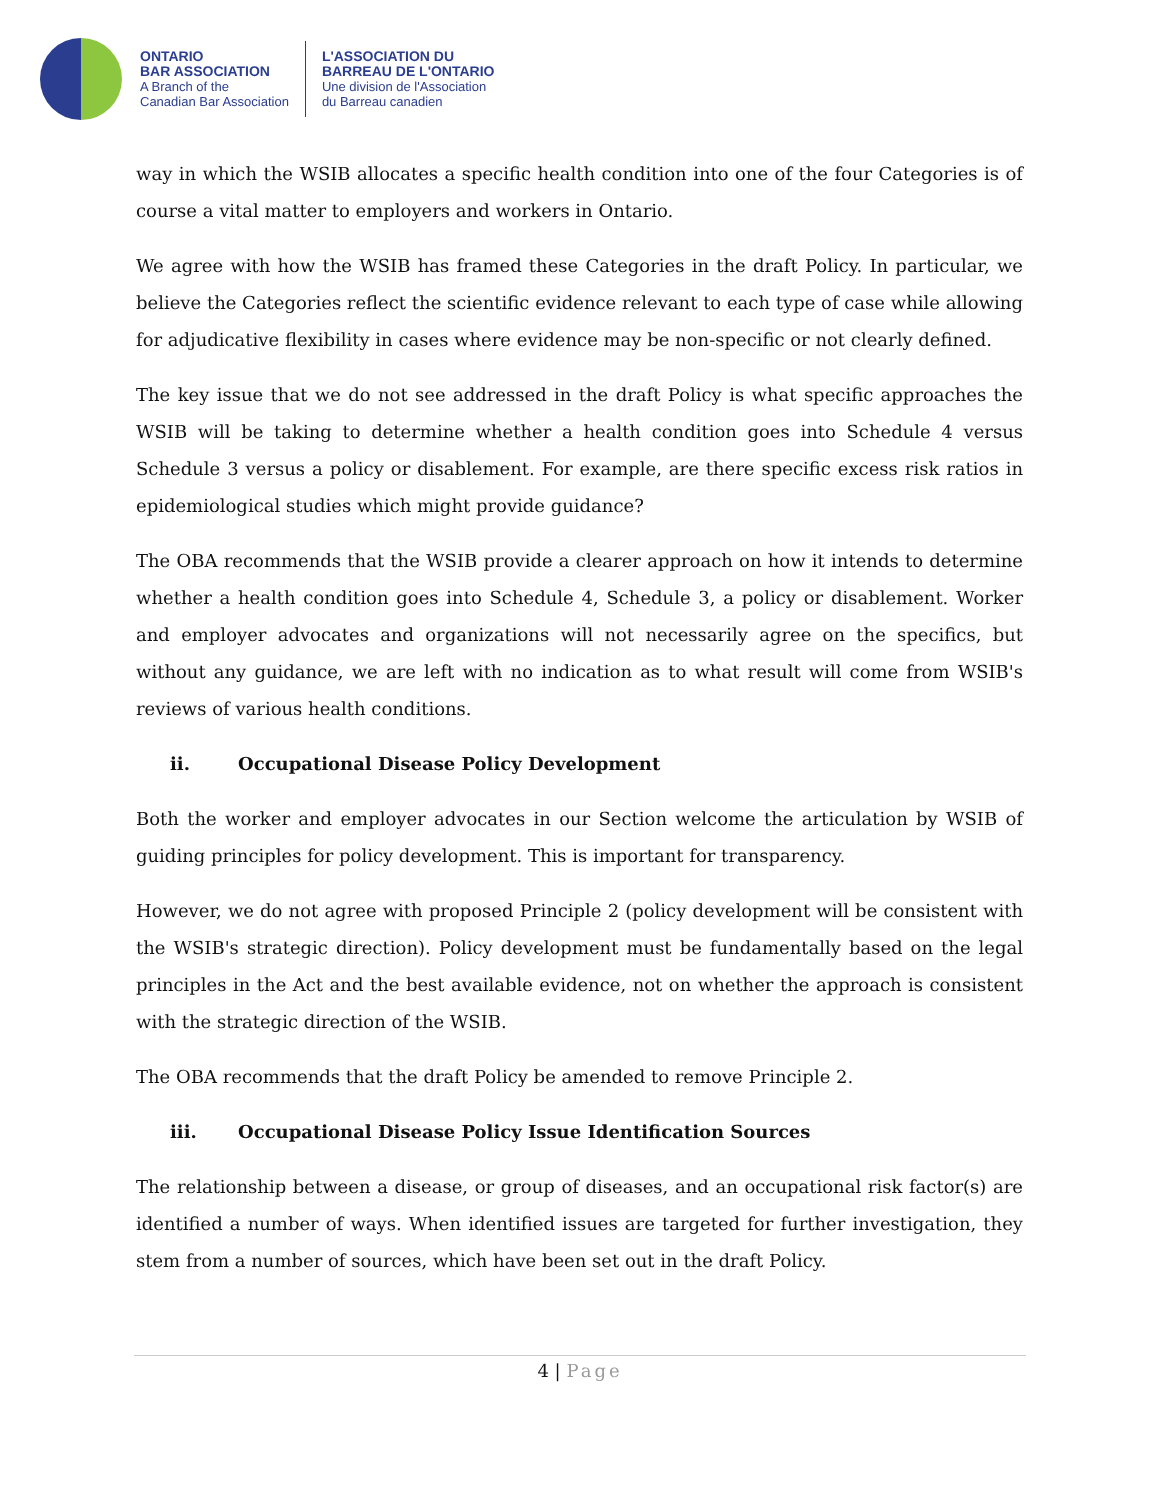ONTARIO
BAR ASSOCIATION
A Branch of the
Canadian Bar Association
L'ASSOCIATION DU
BARREAU DE L'ONTARIO
Une division de l'Association
du Barreau canadien
way in which the WSIB allocates a specific health condition into one of the four Categories is of course a vital matter to employers and workers in Ontario.
We agree with how the WSIB has framed these Categories in the draft Policy. In particular, we believe the Categories reflect the scientific evidence relevant to each type of case while allowing for adjudicative flexibility in cases where evidence may be non-specific or not clearly defined.
The key issue that we do not see addressed in the draft Policy is what specific approaches the WSIB will be taking to determine whether a health condition goes into Schedule 4 versus Schedule 3 versus a policy or disablement. For example, are there specific excess risk ratios in epidemiological studies which might provide guidance?
The OBA recommends that the WSIB provide a clearer approach on how it intends to determine whether a health condition goes into Schedule 4, Schedule 3, a policy or disablement. Worker and employer advocates and organizations will not necessarily agree on the specifics, but without any guidance, we are left with no indication as to what result will come from WSIB's reviews of various health conditions.
ii. Occupational Disease Policy Development
Both the worker and employer advocates in our Section welcome the articulation by WSIB of guiding principles for policy development. This is important for transparency.
However, we do not agree with proposed Principle 2 (policy development will be consistent with the WSIB's strategic direction). Policy development must be fundamentally based on the legal principles in the Act and the best available evidence, not on whether the approach is consistent with the strategic direction of the WSIB.
The OBA recommends that the draft Policy be amended to remove Principle 2.
iii. Occupational Disease Policy Issue Identification Sources
The relationship between a disease, or group of diseases, and an occupational risk factor(s) are identified a number of ways. When identified issues are targeted for further investigation, they stem from a number of sources, which have been set out in the draft Policy.
4 | Page